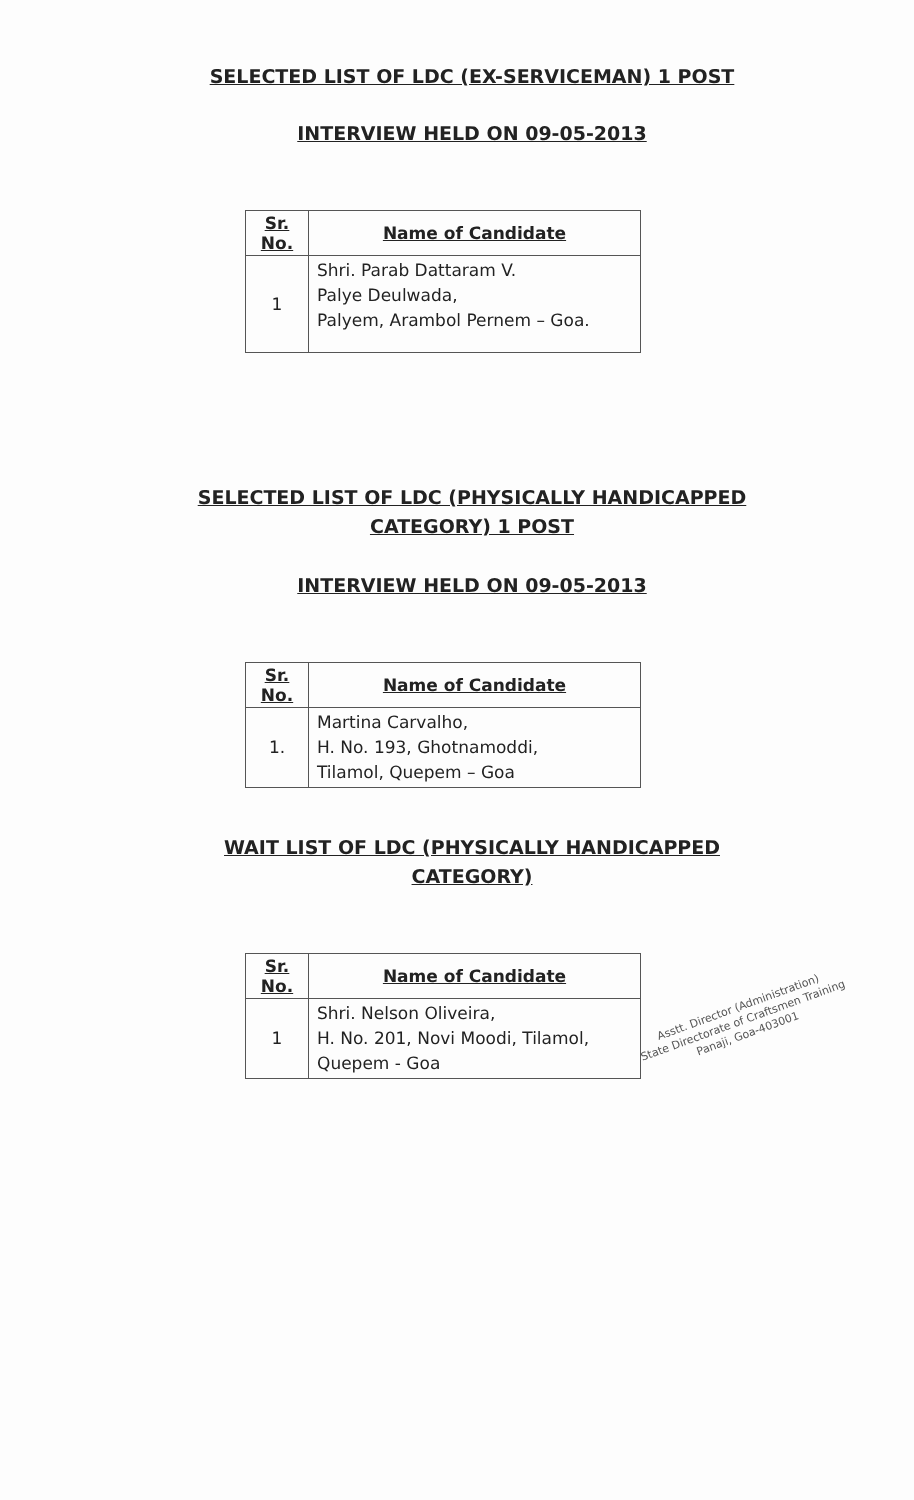SELECTED LIST OF LDC (EX-SERVICEMAN) 1 POST
INTERVIEW HELD ON 09-05-2013
| Sr. No. | Name of Candidate |
| --- | --- |
| 1 | Shri. Parab Dattaram V. Palye Deulwada, Palyem, Arambol Pernem – Goa. |
SELECTED LIST OF LDC (PHYSICALLY HANDICAPPED
CATEGORY) 1 POST
INTERVIEW HELD ON 09-05-2013
| Sr. No. | Name of Candidate |
| --- | --- |
| 1. | Martina Carvalho, H. No. 193, Ghotnamoddi, Tilamol, Quepem – Goa |
WAIT LIST OF LDC (PHYSICALLY HANDICAPPED
CATEGORY)
| Sr. No. | Name of Candidate |
| --- | --- |
| 1 | Shri. Nelson Oliveira, H. No. 201, Novi Moodi, Tilamol, Quepem - Goa |
Asstt. Director (Administration)
State Directorate of Craftsmen Training
Panaji, Goa-403001